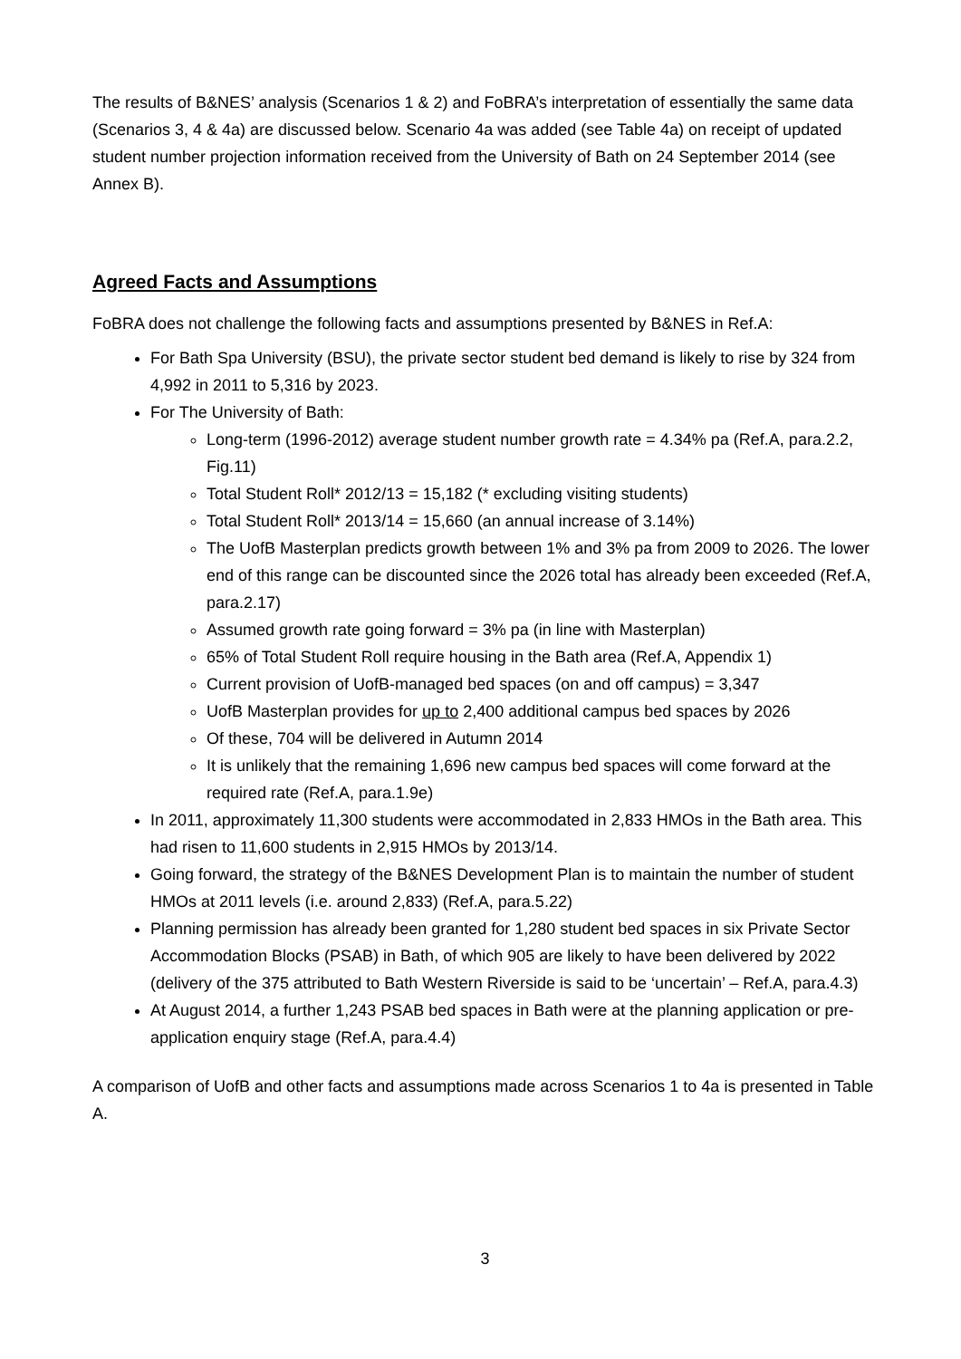The results of B&NES’ analysis (Scenarios 1 & 2) and FoBRA’s interpretation of essentially the same data (Scenarios 3, 4 & 4a) are discussed below. Scenario 4a was added (see Table 4a) on receipt of updated student number projection information received from the University of Bath on 24 September 2014 (see Annex B).
Agreed Facts and Assumptions
FoBRA does not challenge the following facts and assumptions presented by B&NES in Ref.A:
For Bath Spa University (BSU), the private sector student bed demand is likely to rise by 324 from 4,992 in 2011 to 5,316 by 2023.
For The University of Bath:
Long-term (1996-2012) average student number growth rate = 4.34% pa (Ref.A, para.2.2, Fig.11)
Total Student Roll* 2012/13 = 15,182 (* excluding visiting students)
Total Student Roll* 2013/14 = 15,660 (an annual increase of 3.14%)
The UofB Masterplan predicts growth between 1% and 3% pa from 2009 to 2026. The lower end of this range can be discounted since the 2026 total has already been exceeded (Ref.A, para.2.17)
Assumed growth rate going forward = 3% pa (in line with Masterplan)
65% of Total Student Roll require housing in the Bath area (Ref.A, Appendix 1)
Current provision of UofB-managed bed spaces (on and off campus) = 3,347
UofB Masterplan provides for up to 2,400 additional campus bed spaces by 2026
Of these, 704 will be delivered in Autumn 2014
It is unlikely that the remaining 1,696 new campus bed spaces will come forward at the required rate (Ref.A, para.1.9e)
In 2011, approximately 11,300 students were accommodated in 2,833 HMOs in the Bath area. This had risen to 11,600 students in 2,915 HMOs by 2013/14.
Going forward, the strategy of the B&NES Development Plan is to maintain the number of student HMOs at 2011 levels (i.e. around 2,833) (Ref.A, para.5.22)
Planning permission has already been granted for 1,280 student bed spaces in six Private Sector Accommodation Blocks (PSAB) in Bath, of which 905 are likely to have been delivered by 2022 (delivery of the 375 attributed to Bath Western Riverside is said to be ‘uncertain’ – Ref.A, para.4.3)
At August 2014, a further 1,243 PSAB bed spaces in Bath were at the planning application or pre-application enquiry stage (Ref.A, para.4.4)
A comparison of UofB and other facts and assumptions made across Scenarios 1 to 4a is presented in Table A.
3